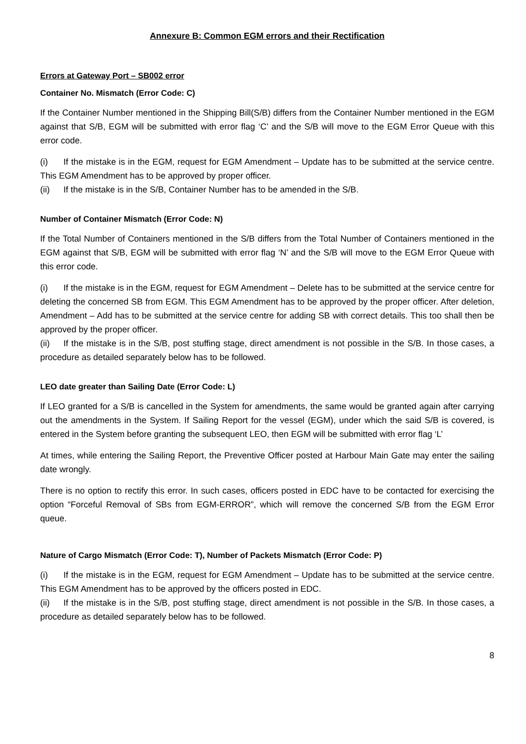Annexure B: Common EGM errors and their Rectification
Errors at Gateway Port – SB002 error
Container No. Mismatch (Error Code: C)
If the Container Number mentioned in the Shipping Bill(S/B) differs from the Container Number mentioned in the EGM against that S/B, EGM will be submitted with error flag ‘C’ and the S/B will move to the EGM Error Queue with this error code.
(i) If the mistake is in the EGM, request for EGM Amendment – Update has to be submitted at the service centre. This EGM Amendment has to be approved by proper officer.
(ii) If the mistake is in the S/B, Container Number has to be amended in the S/B.
Number of Container Mismatch (Error Code: N)
If the Total Number of Containers mentioned in the S/B differs from the Total Number of Containers mentioned in the EGM against that S/B, EGM will be submitted with error flag ‘N’ and the S/B will move to the EGM Error Queue with this error code.
(i) If the mistake is in the EGM, request for EGM Amendment – Delete has to be submitted at the service centre for deleting the concerned SB from EGM. This EGM Amendment has to be approved by the proper officer. After deletion, Amendment – Add has to be submitted at the service centre for adding SB with correct details. This too shall then be approved by the proper officer.
(ii) If the mistake is in the S/B, post stuffing stage, direct amendment is not possible in the S/B. In those cases, a procedure as detailed separately below has to be followed.
LEO date greater than Sailing Date (Error Code: L)
If LEO granted for a S/B is cancelled in the System for amendments, the same would be granted again after carrying out the amendments in the System. If Sailing Report for the vessel (EGM), under which the said S/B is covered, is entered in the System before granting the subsequent LEO, then EGM will be submitted with error flag ‘L’
At times, while entering the Sailing Report, the Preventive Officer posted at Harbour Main Gate may enter the sailing date wrongly.
There is no option to rectify this error. In such cases, officers posted in EDC have to be contacted for exercising the option “Forceful Removal of SBs from EGM-ERROR”, which will remove the concerned S/B from the EGM Error queue.
Nature of Cargo Mismatch (Error Code: T), Number of Packets Mismatch (Error Code: P)
(i) If the mistake is in the EGM, request for EGM Amendment – Update has to be submitted at the service centre. This EGM Amendment has to be approved by the officers posted in EDC.
(ii) If the mistake is in the S/B, post stuffing stage, direct amendment is not possible in the S/B. In those cases, a procedure as detailed separately below has to be followed.
8